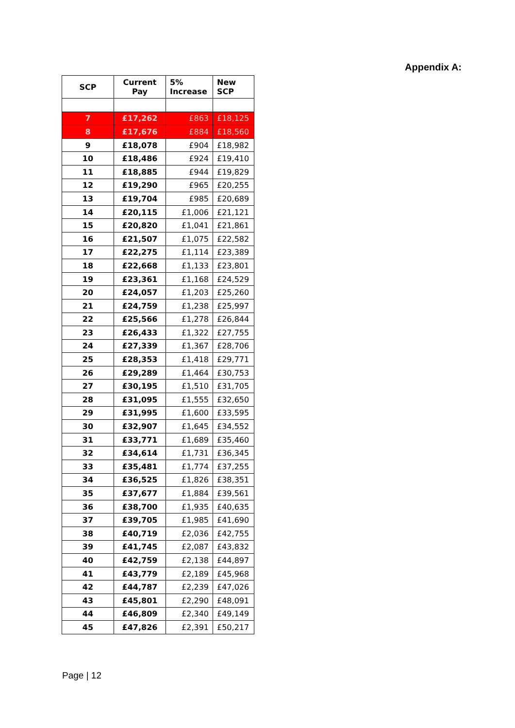Appendix A:
| SCP | Current Pay | 5% Increase | New SCP |
| --- | --- | --- | --- |
| 7 | £17,262 | £863 | £18,125 |
| 8 | £17,676 | £884 | £18,560 |
| 9 | £18,078 | £904 | £18,982 |
| 10 | £18,486 | £924 | £19,410 |
| 11 | £18,885 | £944 | £19,829 |
| 12 | £19,290 | £965 | £20,255 |
| 13 | £19,704 | £985 | £20,689 |
| 14 | £20,115 | £1,006 | £21,121 |
| 15 | £20,820 | £1,041 | £21,861 |
| 16 | £21,507 | £1,075 | £22,582 |
| 17 | £22,275 | £1,114 | £23,389 |
| 18 | £22,668 | £1,133 | £23,801 |
| 19 | £23,361 | £1,168 | £24,529 |
| 20 | £24,057 | £1,203 | £25,260 |
| 21 | £24,759 | £1,238 | £25,997 |
| 22 | £25,566 | £1,278 | £26,844 |
| 23 | £26,433 | £1,322 | £27,755 |
| 24 | £27,339 | £1,367 | £28,706 |
| 25 | £28,353 | £1,418 | £29,771 |
| 26 | £29,289 | £1,464 | £30,753 |
| 27 | £30,195 | £1,510 | £31,705 |
| 28 | £31,095 | £1,555 | £32,650 |
| 29 | £31,995 | £1,600 | £33,595 |
| 30 | £32,907 | £1,645 | £34,552 |
| 31 | £33,771 | £1,689 | £35,460 |
| 32 | £34,614 | £1,731 | £36,345 |
| 33 | £35,481 | £1,774 | £37,255 |
| 34 | £36,525 | £1,826 | £38,351 |
| 35 | £37,677 | £1,884 | £39,561 |
| 36 | £38,700 | £1,935 | £40,635 |
| 37 | £39,705 | £1,985 | £41,690 |
| 38 | £40,719 | £2,036 | £42,755 |
| 39 | £41,745 | £2,087 | £43,832 |
| 40 | £42,759 | £2,138 | £44,897 |
| 41 | £43,779 | £2,189 | £45,968 |
| 42 | £44,787 | £2,239 | £47,026 |
| 43 | £45,801 | £2,290 | £48,091 |
| 44 | £46,809 | £2,340 | £49,149 |
| 45 | £47,826 | £2,391 | £50,217 |
Page | 12